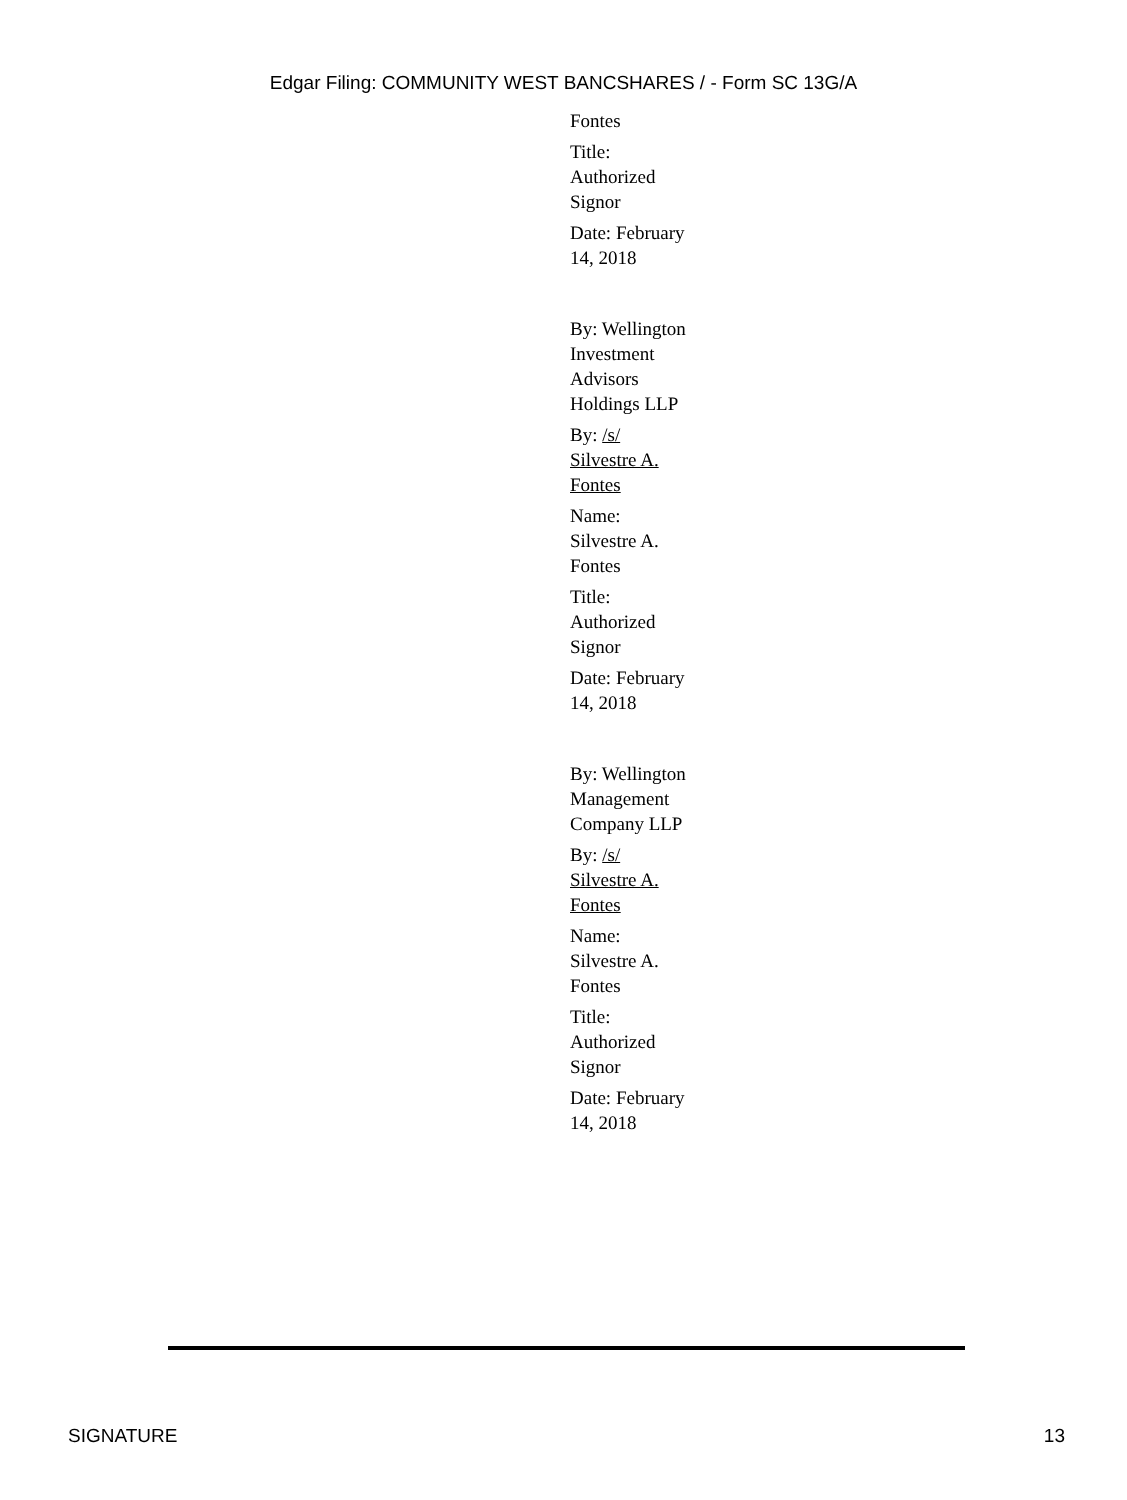Edgar Filing: COMMUNITY WEST BANCSHARES / - Form SC 13G/A
Fontes
Title: Authorized Signor
Date: February 14, 2018
By: Wellington Investment Advisors Holdings LLP
By: /s/ Silvestre A. Fontes
Name: Silvestre A. Fontes
Title: Authorized Signor
Date: February 14, 2018
By: Wellington Management Company LLP
By: /s/ Silvestre A. Fontes
Name: Silvestre A. Fontes
Title: Authorized Signor
Date: February 14, 2018
SIGNATURE 13